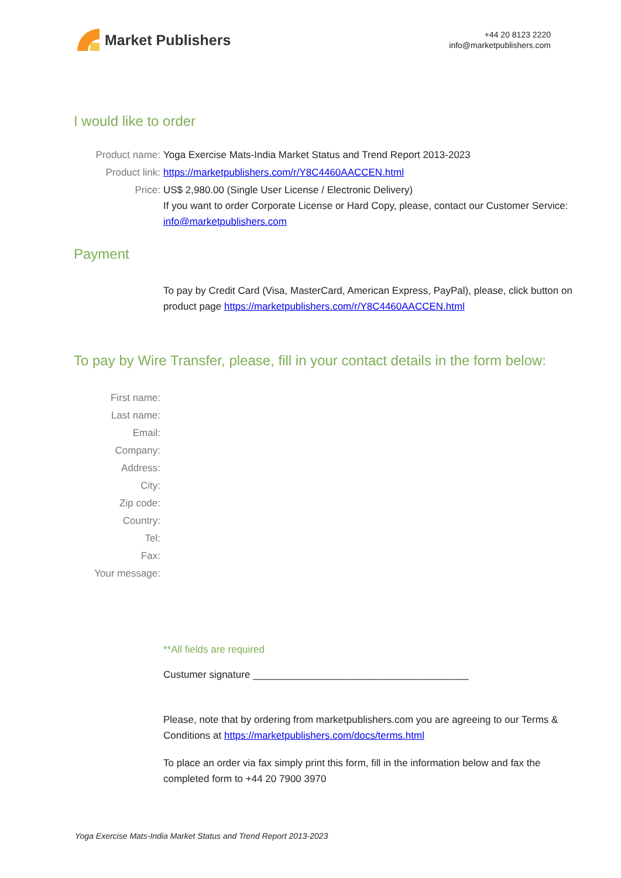Market Publishers
+44 20 8123 2220
info@marketpublishers.com
I would like to order
Product name: Yoga Exercise Mats-India Market Status and Trend Report 2013-2023
Product link: https://marketpublishers.com/r/Y8C4460AACCEN.html
Price: US$ 2,980.00 (Single User License / Electronic Delivery)
If you want to order Corporate License or Hard Copy, please, contact our Customer Service:
info@marketpublishers.com
Payment
To pay by Credit Card (Visa, MasterCard, American Express, PayPal), please, click button on product page https://marketpublishers.com/r/Y8C4460AACCEN.html
To pay by Wire Transfer, please, fill in your contact details in the form below:
First name:
Last name:
Email:
Company:
Address:
City:
Zip code:
Country:
Tel:
Fax:
Your message:
**All fields are required
Custumer signature _______________________________________
Please, note that by ordering from marketpublishers.com you are agreeing to our Terms & Conditions at https://marketpublishers.com/docs/terms.html
To place an order via fax simply print this form, fill in the information below and fax the completed form to +44 20 7900 3970
Yoga Exercise Mats-India Market Status and Trend Report 2013-2023